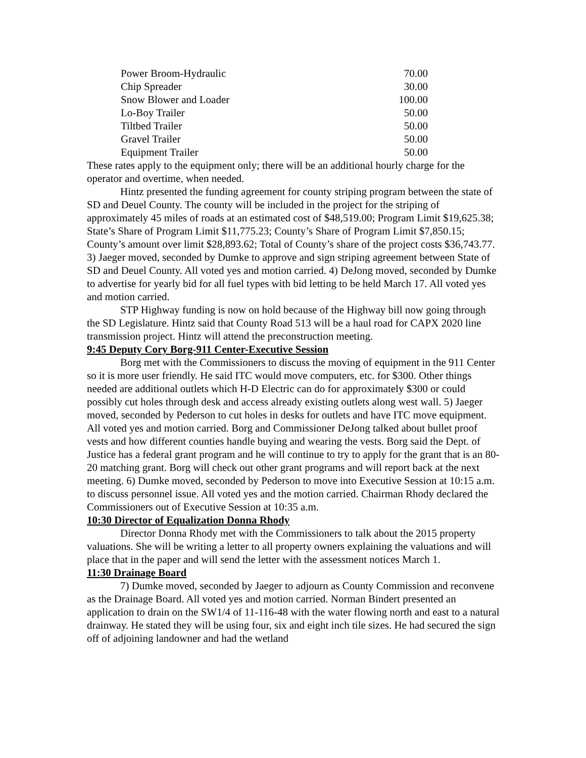| Power Broom-Hydraulic | 70.00 |
| Chip Spreader | 30.00 |
| Snow Blower and Loader | 100.00 |
| Lo-Boy Trailer | 50.00 |
| Tiltbed Trailer | 50.00 |
| Gravel Trailer | 50.00 |
| Equipment Trailer | 50.00 |
These rates apply to the equipment only; there will be an additional hourly charge for the operator and overtime, when needed.
Hintz presented the funding agreement for county striping program between the state of SD and Deuel County. The county will be included in the project for the striping of approximately 45 miles of roads at an estimated cost of $48,519.00; Program Limit $19,625.38; State’s Share of Program Limit $11,775.23; County’s Share of Program Limit $7,850.15; County’s amount over limit $28,893.62; Total of County’s share of the project costs $36,743.77. 3) Jaeger moved, seconded by Dumke to approve and sign striping agreement between State of SD and Deuel County. All voted yes and motion carried. 4) DeJong moved, seconded by Dumke to advertise for yearly bid for all fuel types with bid letting to be held March 17. All voted yes and motion carried.
STP Highway funding is now on hold because of the Highway bill now going through the SD Legislature. Hintz said that County Road 513 will be a haul road for CAPX 2020 line transmission project. Hintz will attend the preconstruction meeting.
9:45 Deputy Cory Borg-911 Center-Executive Session
Borg met with the Commissioners to discuss the moving of equipment in the 911 Center so it is more user friendly. He said ITC would move computers, etc. for $300. Other things needed are additional outlets which H-D Electric can do for approximately $300 or could possibly cut holes through desk and access already existing outlets along west wall. 5) Jaeger moved, seconded by Pederson to cut holes in desks for outlets and have ITC move equipment. All voted yes and motion carried. Borg and Commissioner DeJong talked about bullet proof vests and how different counties handle buying and wearing the vests. Borg said the Dept. of Justice has a federal grant program and he will continue to try to apply for the grant that is an 80-20 matching grant. Borg will check out other grant programs and will report back at the next meeting. 6) Dumke moved, seconded by Pederson to move into Executive Session at 10:15 a.m. to discuss personnel issue. All voted yes and the motion carried. Chairman Rhody declared the Commissioners out of Executive Session at 10:35 a.m.
10:30 Director of Equalization Donna Rhody
Director Donna Rhody met with the Commissioners to talk about the 2015 property valuations. She will be writing a letter to all property owners explaining the valuations and will place that in the paper and will send the letter with the assessment notices March 1.
11:30 Drainage Board
7) Dumke moved, seconded by Jaeger to adjourn as County Commission and reconvene as the Drainage Board. All voted yes and motion carried. Norman Bindert presented an application to drain on the SW1/4 of 11-116-48 with the water flowing north and east to a natural drainway. He stated they will be using four, six and eight inch tile sizes. He had secured the sign off of adjoining landowner and had the wetland